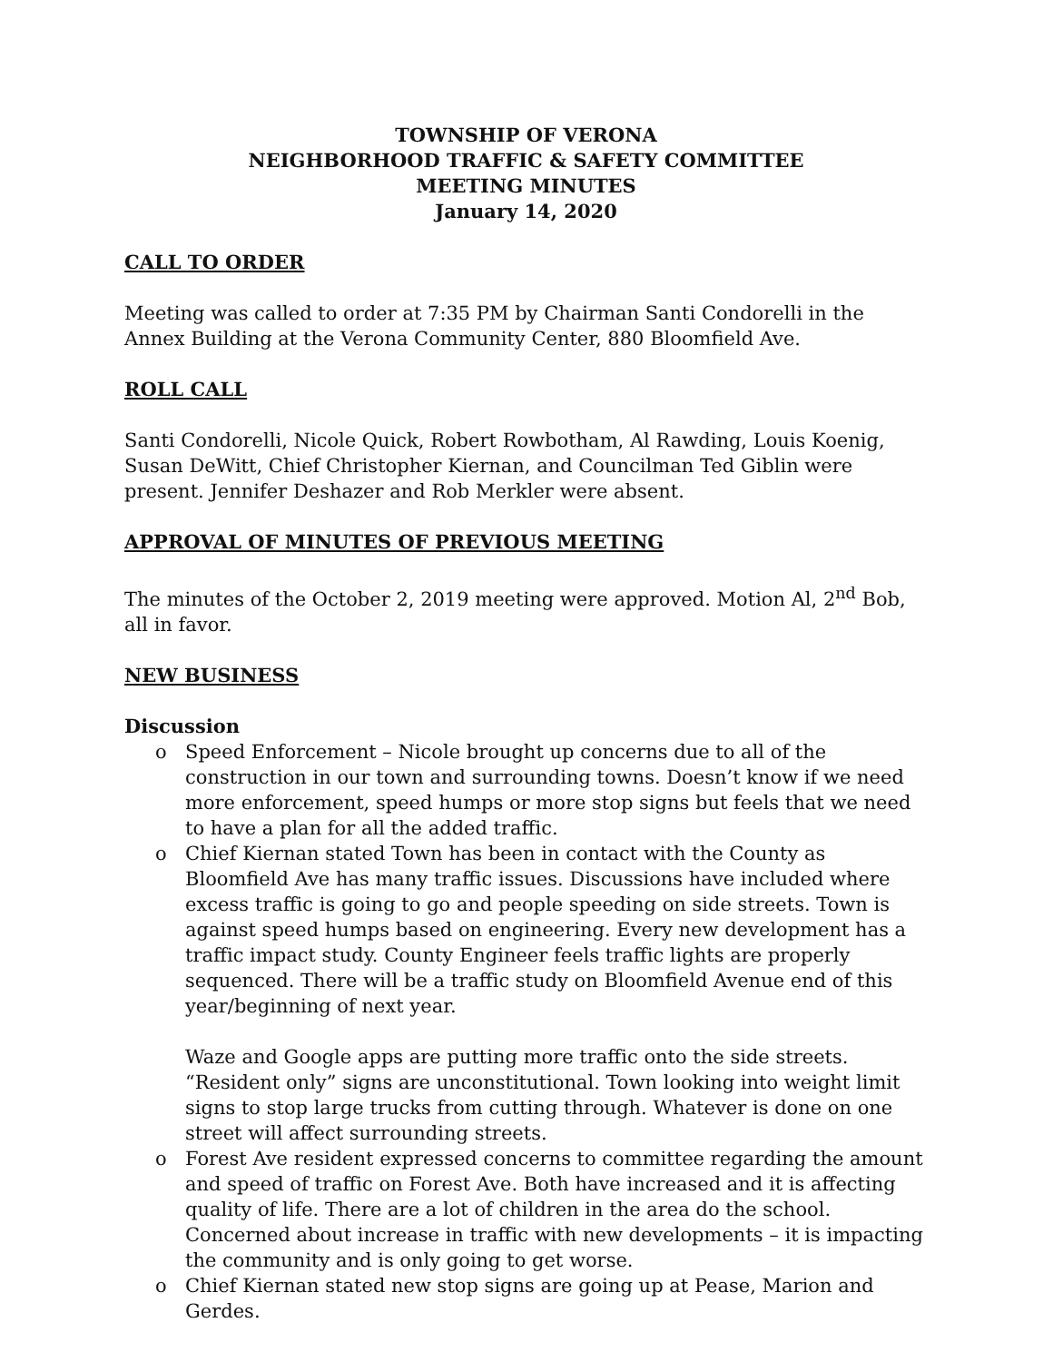TOWNSHIP OF VERONA
NEIGHBORHOOD TRAFFIC & SAFETY COMMITTEE
MEETING MINUTES
January 14, 2020
CALL TO ORDER
Meeting was called to order at 7:35 PM by Chairman Santi Condorelli in the Annex Building at the Verona Community Center, 880 Bloomfield Ave.
ROLL CALL
Santi Condorelli, Nicole Quick, Robert Rowbotham, Al Rawding, Louis Koenig, Susan DeWitt, Chief Christopher Kiernan, and Councilman Ted Giblin were present. Jennifer Deshazer and Rob Merkler were absent.
APPROVAL OF MINUTES OF PREVIOUS MEETING
The minutes of the October 2, 2019 meeting were approved. Motion Al, 2<sup>nd</sup> Bob, all in favor.
NEW BUSINESS
Discussion
o
Speed Enforcement – Nicole brought up concerns due to all of the construction in our town and surrounding towns. Doesn’t know if we need more enforcement, speed humps or more stop signs but feels that we need to have a plan for all the added traffic.
o
Chief Kiernan stated Town has been in contact with the County as Bloomfield Ave has many traffic issues. Discussions have included where excess traffic is going to go and people speeding on side streets. Town is against speed humps based on engineering. Every new development has a traffic impact study. County Engineer feels traffic lights are properly sequenced. There will be a traffic study on Bloomfield Avenue end of this year/beginning of next year.
Waze and Google apps are putting more traffic onto the side streets. “Resident only” signs are unconstitutional. Town looking into weight limit signs to stop large trucks from cutting through. Whatever is done on one street will affect surrounding streets.
o
Forest Ave resident expressed concerns to committee regarding the amount and speed of traffic on Forest Ave. Both have increased and it is affecting quality of life. There are a lot of children in the area do the school. Concerned about increase in traffic with new developments – it is impacting the community and is only going to get worse.
o
Chief Kiernan stated new stop signs are going up at Pease, Marion and Gerdes.